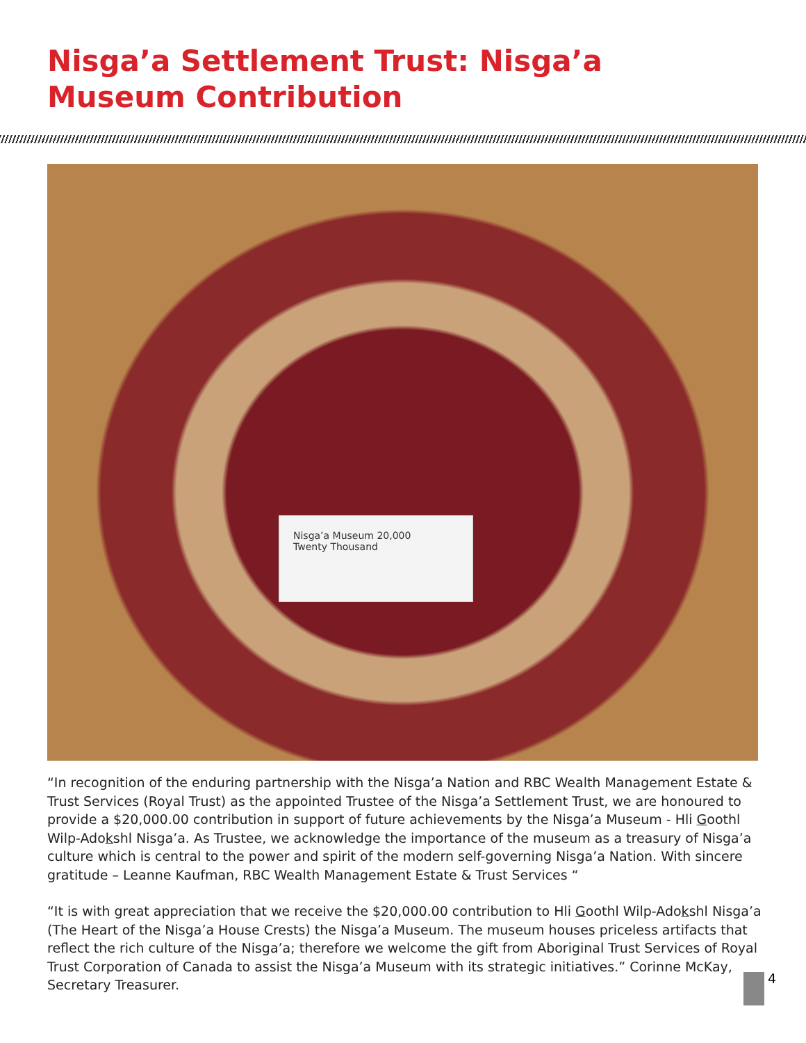Nisga’a Settlement Trust: Nisga’a Museum Contribution
Nisga’a Museum 20,000
Twenty Thousand
“In recognition of the enduring partnership with the Nisga’a Nation and RBC Wealth Management Estate & Trust Services (Royal Trust) as the appointed Trustee of the Nisga’a Settlement Trust, we are honoured to provide a $20,000.00 contribution in support of future achievements by the Nisga’a Museum - Hli Goothl Wilp-Adokshl Nisga’a. As Trustee, we acknowledge the importance of the museum as a treasury of Nisga’a culture which is central to the power and spirit of the modern self-governing Nisga’a Nation. With sincere gratitude – Leanne Kaufman, RBC Wealth Management Estate & Trust Services “
“It is with great appreciation that we receive the $20,000.00 contribution to Hli Goothl Wilp-Adokshl Nisga’a (The Heart of the Nisga’a House Crests) the Nisga’a Museum. The museum houses priceless artifacts that reflect the rich culture of the Nisga’a; therefore we welcome the gift from Aboriginal Trust Services of Royal Trust Corporation of Canada to assist the Nisga’a Museum with its strategic initiatives.” Corinne McKay, Secretary Treasurer.
4